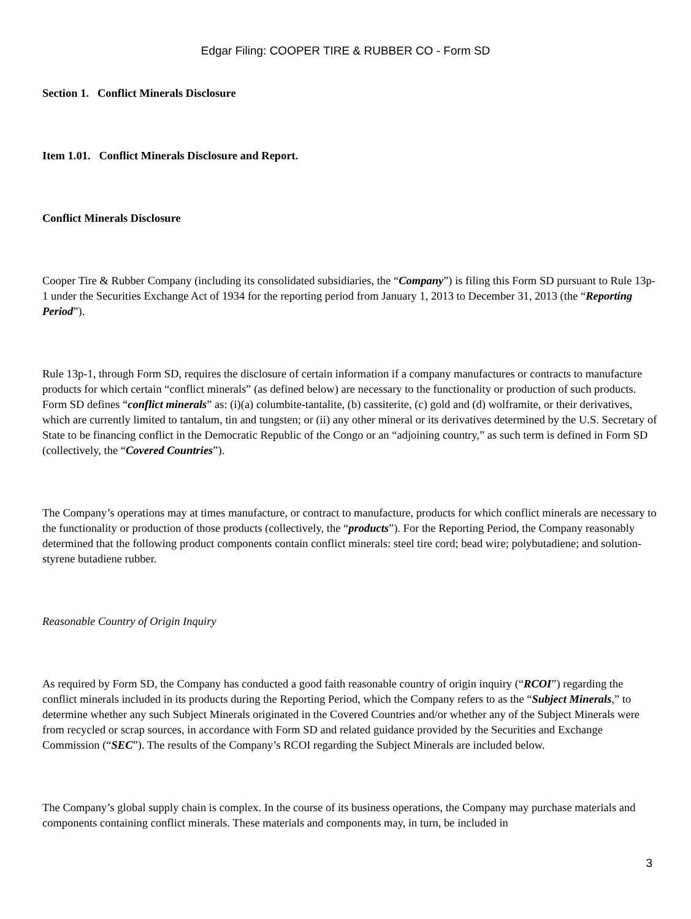Edgar Filing: COOPER TIRE & RUBBER CO - Form SD
Section 1. Conflict Minerals Disclosure
Item 1.01. Conflict Minerals Disclosure and Report.
Conflict Minerals Disclosure
Cooper Tire & Rubber Company (including its consolidated subsidiaries, the “Company”) is filing this Form SD pursuant to Rule 13p-1 under the Securities Exchange Act of 1934 for the reporting period from January 1, 2013 to December 31, 2013 (the “Reporting Period”).
Rule 13p-1, through Form SD, requires the disclosure of certain information if a company manufactures or contracts to manufacture products for which certain “conflict minerals” (as defined below) are necessary to the functionality or production of such products. Form SD defines “conflict minerals” as: (i)(a) columbite-tantalite, (b) cassiterite, (c) gold and (d) wolframite, or their derivatives, which are currently limited to tantalum, tin and tungsten; or (ii) any other mineral or its derivatives determined by the U.S. Secretary of State to be financing conflict in the Democratic Republic of the Congo or an “adjoining country,” as such term is defined in Form SD (collectively, the “Covered Countries”).
The Company’s operations may at times manufacture, or contract to manufacture, products for which conflict minerals are necessary to the functionality or production of those products (collectively, the “products”). For the Reporting Period, the Company reasonably determined that the following product components contain conflict minerals: steel tire cord; bead wire; polybutadiene; and solution-styrene butadiene rubber.
Reasonable Country of Origin Inquiry
As required by Form SD, the Company has conducted a good faith reasonable country of origin inquiry (“RCOI”) regarding the conflict minerals included in its products during the Reporting Period, which the Company refers to as the “Subject Minerals,” to determine whether any such Subject Minerals originated in the Covered Countries and/or whether any of the Subject Minerals were from recycled or scrap sources, in accordance with Form SD and related guidance provided by the Securities and Exchange Commission (“SEC”). The results of the Company’s RCOI regarding the Subject Minerals are included below.
The Company’s global supply chain is complex. In the course of its business operations, the Company may purchase materials and components containing conflict minerals. These materials and components may, in turn, be included in
3